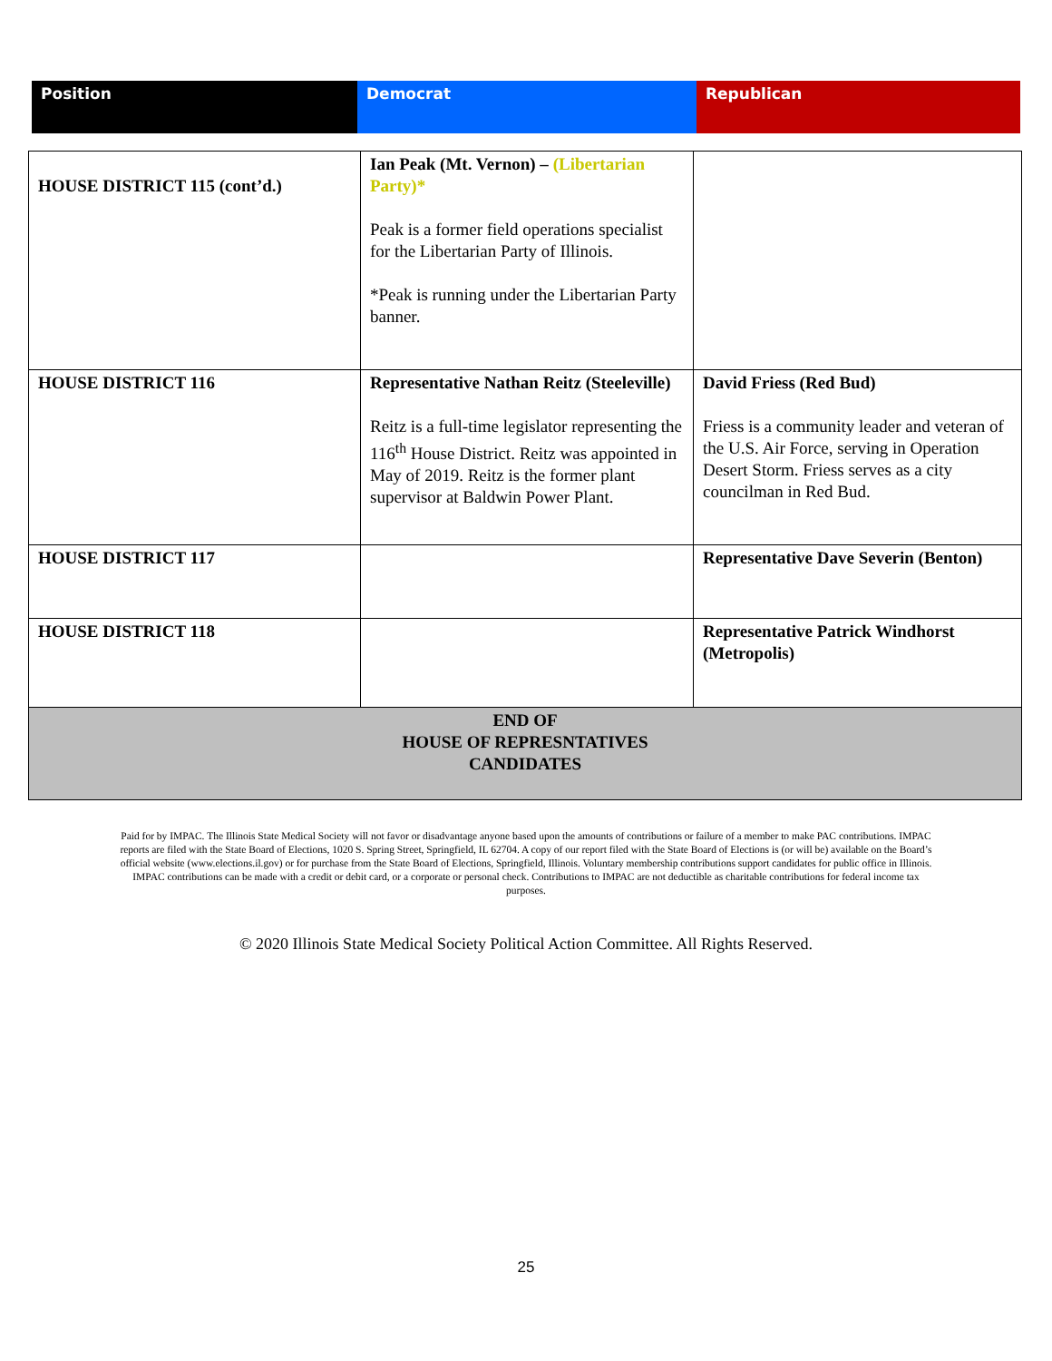| Position | Democrat | Republican |
| --- | --- | --- |
| HOUSE DISTRICT 115 (cont’d.) | Ian Peak (Mt. Vernon) – (Libertarian Party)* Peak is a former field operations specialist for the Libertarian Party of Illinois. *Peak is running under the Libertarian Party banner. | |
| HOUSE DISTRICT 116 | Representative Nathan Reitz (Steeleville) Reitz is a full-time legislator representing the 116<sup>th</sup> House District. Reitz was appointed in May of 2019. Reitz is the former plant supervisor at Baldwin Power Plant. | David Friess (Red Bud) Friess is a community leader and veteran of the U.S. Air Force, serving in Operation Desert Storm. Friess serves as a city councilman in Red Bud. |
| HOUSE DISTRICT 117 | | Representative Dave Severin (Benton) |
| HOUSE DISTRICT 118 | | Representative Patrick Windhorst (Metropolis) |
| END OF HOUSE OF REPRESNTATIVES CANDIDATES | | |
Paid for by IMPAC. The Illinois State Medical Society will not favor or disadvantage anyone based upon the amounts of contributions or failure of a member to make PAC contributions. IMPAC reports are filed with the State Board of Elections, 1020 S. Spring Street, Springfield, IL 62704. A copy of our report filed with the State Board of Elections is (or will be) available on the Board’s official website (www.elections.il.gov) or for purchase from the State Board of Elections, Springfield, Illinois. Voluntary membership contributions support candidates for public office in Illinois. IMPAC contributions can be made with a credit or debit card, or a corporate or personal check. Contributions to IMPAC are not deductible as charitable contributions for federal income tax purposes.
© 2020 Illinois State Medical Society Political Action Committee. All Rights Reserved.
25